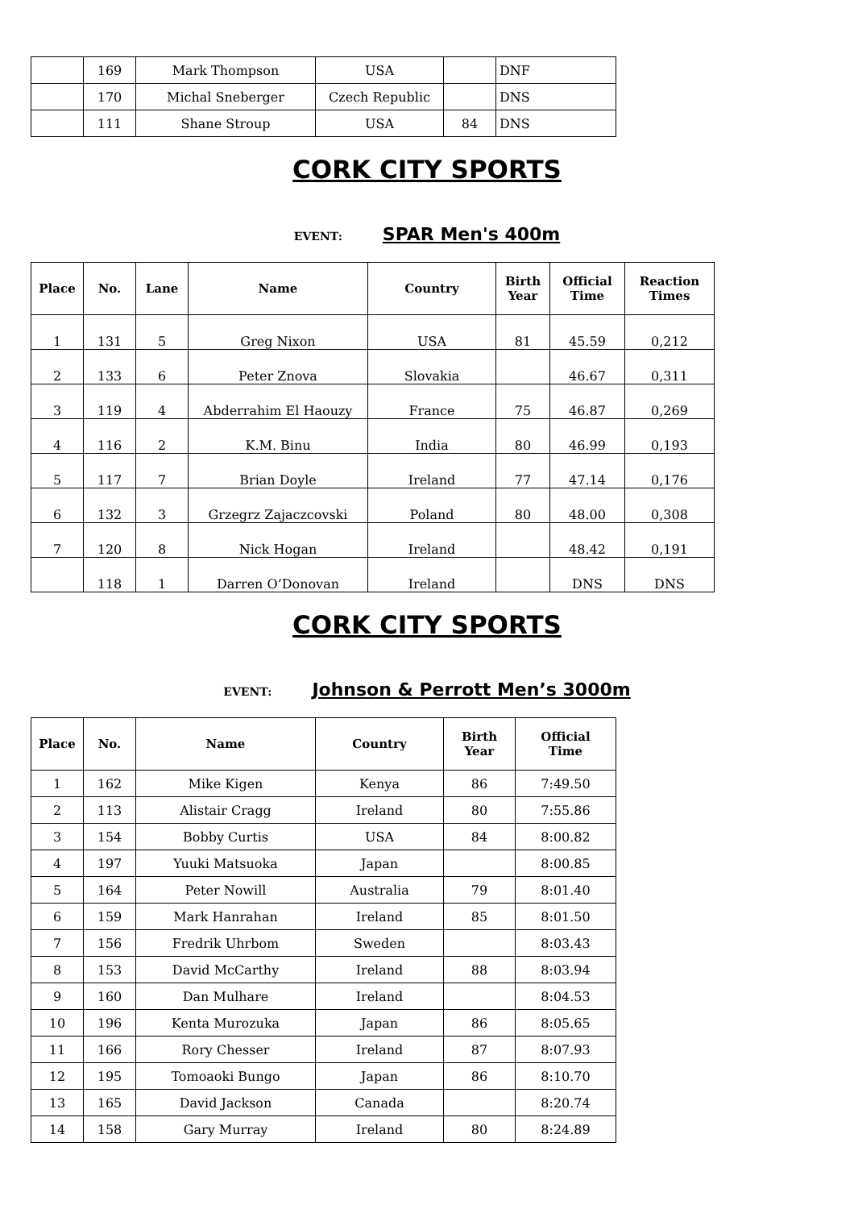| | 169 | Mark Thompson | USA | | DNF |
| | 170 | Michal Sneberger | Czech Republic | | DNS |
| | 111 | Shane Stroup | USA | 84 | DNS |
CORK CITY SPORTS
EVENT: SPAR Men's 400m
| Place | No. | Lane | Name | Country | Birth Year | Official Time | Reaction Times |
| --- | --- | --- | --- | --- | --- | --- | --- |
| 1 | 131 | 5 | Greg Nixon | USA | 81 | 45.59 | 0,212 |
| 2 | 133 | 6 | Peter Znova | Slovakia | | 46.67 | 0,311 |
| 3 | 119 | 4 | Abderrahim El Haouzy | France | 75 | 46.87 | 0,269 |
| 4 | 116 | 2 | K.M. Binu | India | 80 | 46.99 | 0,193 |
| 5 | 117 | 7 | Brian Doyle | Ireland | 77 | 47.14 | 0,176 |
| 6 | 132 | 3 | Grzegrz Zajaczcovski | Poland | 80 | 48.00 | 0,308 |
| 7 | 120 | 8 | Nick Hogan | Ireland | | 48.42 | 0,191 |
| | 118 | 1 | Darren O’Donovan | Ireland | | DNS | DNS |
CORK CITY SPORTS
EVENT: Johnson & Perrott Men’s 3000m
| Place | No. | Name | Country | Birth Year | Official Time |
| --- | --- | --- | --- | --- | --- |
| 1 | 162 | Mike Kigen | Kenya | 86 | 7:49.50 |
| 2 | 113 | Alistair Cragg | Ireland | 80 | 7:55.86 |
| 3 | 154 | Bobby Curtis | USA | 84 | 8:00.82 |
| 4 | 197 | Yuuki Matsuoka | Japan | | 8:00.85 |
| 5 | 164 | Peter Nowill | Australia | 79 | 8:01.40 |
| 6 | 159 | Mark Hanrahan | Ireland | 85 | 8:01.50 |
| 7 | 156 | Fredrik Uhrbom | Sweden | | 8:03.43 |
| 8 | 153 | David McCarthy | Ireland | 88 | 8:03.94 |
| 9 | 160 | Dan Mulhare | Ireland | | 8:04.53 |
| 10 | 196 | Kenta Murozuka | Japan | 86 | 8:05.65 |
| 11 | 166 | Rory Chesser | Ireland | 87 | 8:07.93 |
| 12 | 195 | Tomoaoki Bungo | Japan | 86 | 8:10.70 |
| 13 | 165 | David Jackson | Canada | | 8:20.74 |
| 14 | 158 | Gary Murray | Ireland | 80 | 8:24.89 |